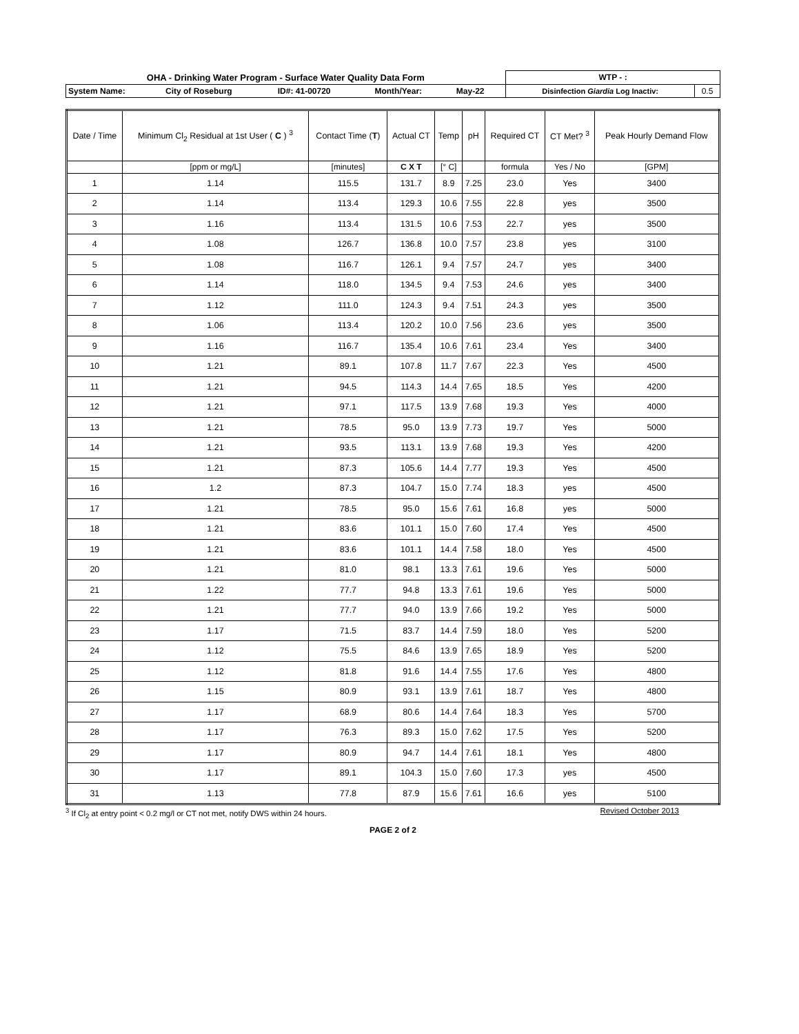| OHA - Drinking Water Program - Surface Water Quality Data Form | | | | | | WTP - : | |
| System Name: | City of Roseburg | ID#: 41-00720 | | Month/Year: | May-22 | Disinfection Giardia Log Inactiv: | 0.5 |
| Date / Time | Minimum Cl<sub>2</sub> Residual at 1st User ( C ) <sup>3</sup> | Contact Time ( T ) | Actual CT | Temp | pH | Required CT | CT Met? <sup>3</sup> | Peak Hourly Demand Flow |
| --- | --- | --- | --- | --- | --- | --- | --- | --- |
| | [ppm or mg/L] | [minutes] | C X T | [° C] | | formula | Yes / No | [GPM] |
| 1 | 1.14 | 115.5 | 131.7 | 8.9 | 7.25 | 23.0 | Yes | 3400 |
| 2 | 1.14 | 113.4 | 129.3 | 10.6 | 7.55 | 22.8 | yes | 3500 |
| 3 | 1.16 | 113.4 | 131.5 | 10.6 | 7.53 | 22.7 | yes | 3500 |
| 4 | 1.08 | 126.7 | 136.8 | 10.0 | 7.57 | 23.8 | yes | 3100 |
| 5 | 1.08 | 116.7 | 126.1 | 9.4 | 7.57 | 24.7 | yes | 3400 |
| 6 | 1.14 | 118.0 | 134.5 | 9.4 | 7.53 | 24.6 | yes | 3400 |
| 7 | 1.12 | 111.0 | 124.3 | 9.4 | 7.51 | 24.3 | yes | 3500 |
| 8 | 1.06 | 113.4 | 120.2 | 10.0 | 7.56 | 23.6 | yes | 3500 |
| 9 | 1.16 | 116.7 | 135.4 | 10.6 | 7.61 | 23.4 | Yes | 3400 |
| 10 | 1.21 | 89.1 | 107.8 | 11.7 | 7.67 | 22.3 | Yes | 4500 |
| 11 | 1.21 | 94.5 | 114.3 | 14.4 | 7.65 | 18.5 | Yes | 4200 |
| 12 | 1.21 | 97.1 | 117.5 | 13.9 | 7.68 | 19.3 | Yes | 4000 |
| 13 | 1.21 | 78.5 | 95.0 | 13.9 | 7.73 | 19.7 | Yes | 5000 |
| 14 | 1.21 | 93.5 | 113.1 | 13.9 | 7.68 | 19.3 | Yes | 4200 |
| 15 | 1.21 | 87.3 | 105.6 | 14.4 | 7.77 | 19.3 | Yes | 4500 |
| 16 | 1.2 | 87.3 | 104.7 | 15.0 | 7.74 | 18.3 | yes | 4500 |
| 17 | 1.21 | 78.5 | 95.0 | 15.6 | 7.61 | 16.8 | yes | 5000 |
| 18 | 1.21 | 83.6 | 101.1 | 15.0 | 7.60 | 17.4 | Yes | 4500 |
| 19 | 1.21 | 83.6 | 101.1 | 14.4 | 7.58 | 18.0 | Yes | 4500 |
| 20 | 1.21 | 81.0 | 98.1 | 13.3 | 7.61 | 19.6 | Yes | 5000 |
| 21 | 1.22 | 77.7 | 94.8 | 13.3 | 7.61 | 19.6 | Yes | 5000 |
| 22 | 1.21 | 77.7 | 94.0 | 13.9 | 7.66 | 19.2 | Yes | 5000 |
| 23 | 1.17 | 71.5 | 83.7 | 14.4 | 7.59 | 18.0 | Yes | 5200 |
| 24 | 1.12 | 75.5 | 84.6 | 13.9 | 7.65 | 18.9 | Yes | 5200 |
| 25 | 1.12 | 81.8 | 91.6 | 14.4 | 7.55 | 17.6 | Yes | 4800 |
| 26 | 1.15 | 80.9 | 93.1 | 13.9 | 7.61 | 18.7 | Yes | 4800 |
| 27 | 1.17 | 68.9 | 80.6 | 14.4 | 7.64 | 18.3 | Yes | 5700 |
| 28 | 1.17 | 76.3 | 89.3 | 15.0 | 7.62 | 17.5 | Yes | 5200 |
| 29 | 1.17 | 80.9 | 94.7 | 14.4 | 7.61 | 18.1 | Yes | 4800 |
| 30 | 1.17 | 89.1 | 104.3 | 15.0 | 7.60 | 17.3 | yes | 4500 |
| 31 | 1.13 | 77.8 | 87.9 | 15.6 | 7.61 | 16.6 | yes | 5100 |
<sup>3</sup> If Cl<sub>2</sub> at entry point < 0.2 mg/l or CT not met, notify DWS within 24 hours. Revised October 2013
PAGE 2 of 2